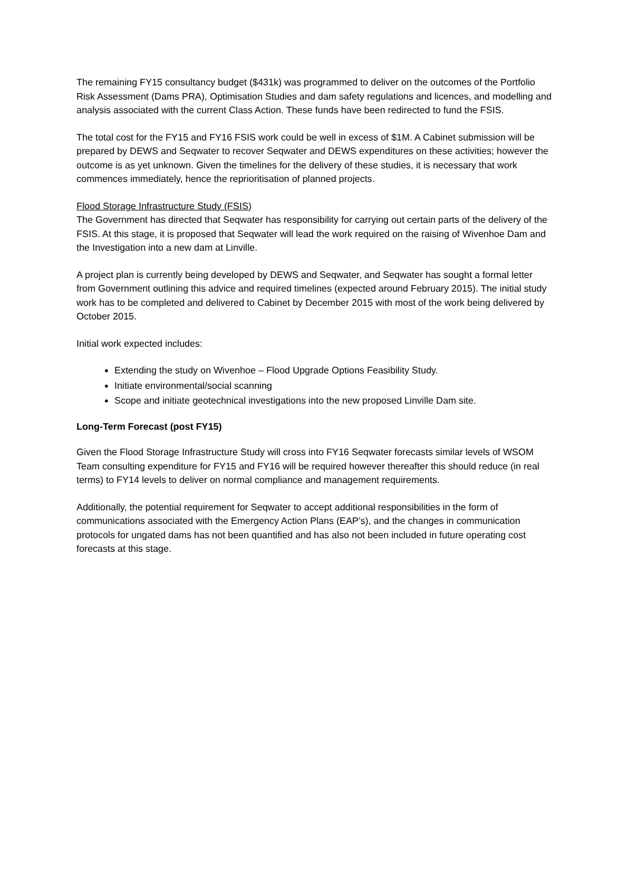The remaining FY15 consultancy budget ($431k) was programmed to deliver on the outcomes of the Portfolio Risk Assessment (Dams PRA), Optimisation Studies and dam safety regulations and licences, and modelling and analysis associated with the current Class Action. These funds have been redirected to fund the FSIS.
The total cost for the FY15 and FY16 FSIS work could be well in excess of $1M. A Cabinet submission will be prepared by DEWS and Seqwater to recover Seqwater and DEWS expenditures on these activities; however the outcome is as yet unknown. Given the timelines for the delivery of these studies, it is necessary that work commences immediately, hence the reprioritisation of planned projects.
Flood Storage Infrastructure Study (FSIS)
The Government has directed that Seqwater has responsibility for carrying out certain parts of the delivery of the FSIS. At this stage, it is proposed that Seqwater will lead the work required on the raising of Wivenhoe Dam and the Investigation into a new dam at Linville.
A project plan is currently being developed by DEWS and Seqwater, and Seqwater has sought a formal letter from Government outlining this advice and required timelines (expected around February 2015). The initial study work has to be completed and delivered to Cabinet by December 2015 with most of the work being delivered by October 2015.
Initial work expected includes:
Extending the study on Wivenhoe – Flood Upgrade Options Feasibility Study.
Initiate environmental/social scanning
Scope and initiate geotechnical investigations into the new proposed Linville Dam site.
Long-Term Forecast (post FY15)
Given the Flood Storage Infrastructure Study will cross into FY16 Seqwater forecasts similar levels of WSOM Team consulting expenditure for FY15 and FY16 will be required however thereafter this should reduce (in real terms) to FY14 levels to deliver on normal compliance and management requirements.
Additionally, the potential requirement for Seqwater to accept additional responsibilities in the form of communications associated with the Emergency Action Plans (EAP’s), and the changes in communication protocols for ungated dams has not been quantified and has also not been included in future operating cost forecasts at this stage.